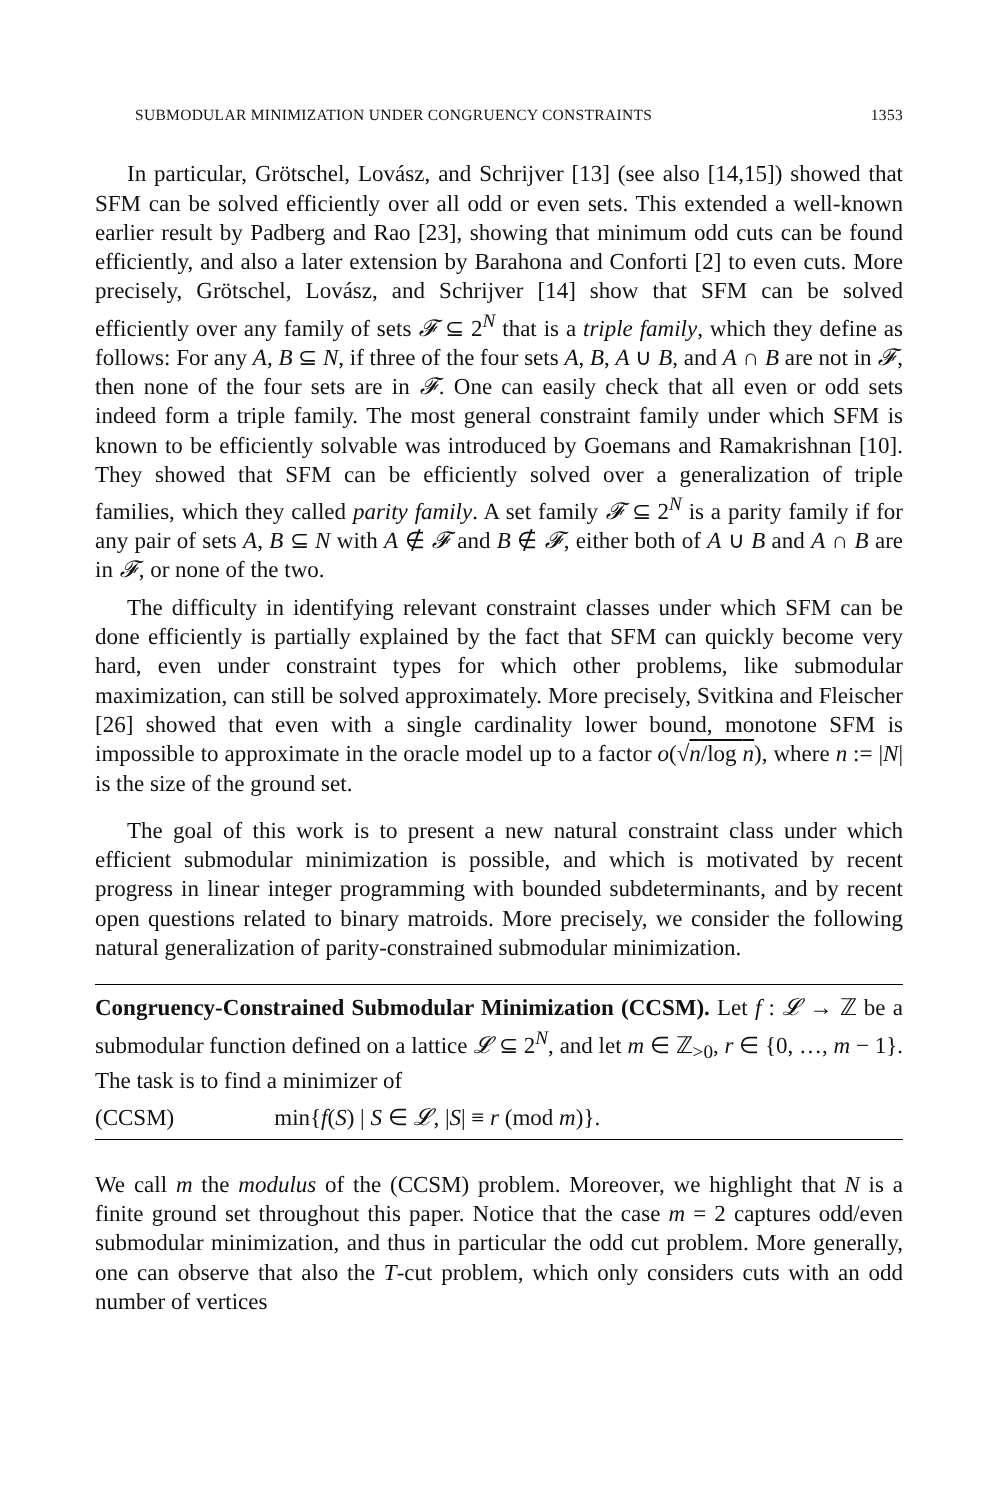SUBMODULAR MINIMIZATION UNDER CONGRUENCY CONSTRAINTS 1353
In particular, Grötschel, Lovász, and Schrijver [13] (see also [14,15]) showed that SFM can be solved efficiently over all odd or even sets. This extended a well-known earlier result by Padberg and Rao [23], showing that minimum odd cuts can be found efficiently, and also a later extension by Barahona and Conforti [2] to even cuts. More precisely, Grötschel, Lovász, and Schrijver [14] show that SFM can be solved efficiently over any family of sets 𝓕 ⊆ 2<sup>N</sup> that is a triple family, which they define as follows: For any A, B ⊆ N, if three of the four sets A, B, A ∪ B, and A ∩ B are not in 𝓕, then none of the four sets are in 𝓕. One can easily check that all even or odd sets indeed form a triple family. The most general constraint family under which SFM is known to be efficiently solvable was introduced by Goemans and Ramakrishnan [10]. They showed that SFM can be efficiently solved over a generalization of triple families, which they called parity family. A set family 𝓕 ⊆ 2<sup>N</sup> is a parity family if for any pair of sets A, B ⊆ N with A ∉ 𝓕 and B ∉ 𝓕, either both of A ∪ B and A ∩ B are in 𝓕, or none of the two.
The difficulty in identifying relevant constraint classes under which SFM can be done efficiently is partially explained by the fact that SFM can quickly become very hard, even under constraint types for which other problems, like submodular maximization, can still be solved approximately. More precisely, Svitkina and Fleischer [26] showed that even with a single cardinality lower bound, monotone SFM is impossible to approximate in the oracle model up to a factor o(√n/log n), where n := |N| is the size of the ground set.
The goal of this work is to present a new natural constraint class under which efficient submodular minimization is possible, and which is motivated by recent progress in linear integer programming with bounded subdeterminants, and by recent open questions related to binary matroids. More precisely, we consider the following natural generalization of parity-constrained submodular minimization.
Congruency-Constrained Submodular Minimization (CCSM). Let f : 𝓛 → ℤ be a submodular function defined on a lattice 𝓛 ⊆ 2<sup>N</sup>, and let m ∈ ℤ<sub>>0</sub>, r ∈ {0, …, m − 1}. The task is to find a minimizer of
(CCSM) min{f(S) | S ∈ 𝓛, |S| ≡ r (mod m)}.
We call m the modulus of the (CCSM) problem. Moreover, we highlight that N is a finite ground set throughout this paper. Notice that the case m = 2 captures odd/even submodular minimization, and thus in particular the odd cut problem. More generally, one can observe that also the T-cut problem, which only considers cuts with an odd number of vertices